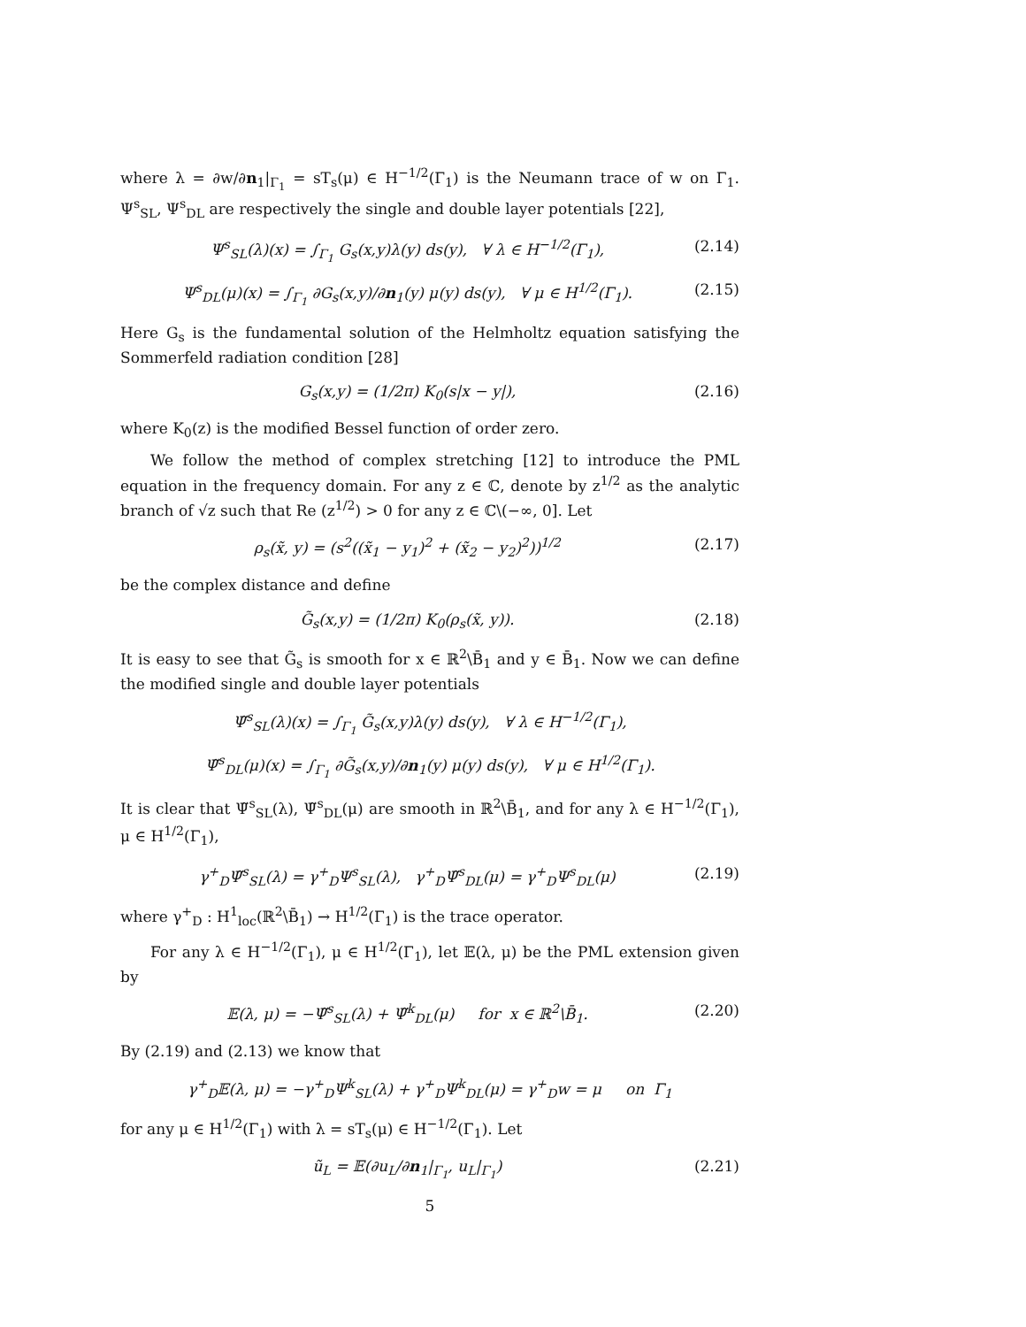where λ = ∂w/∂n<sub>1</sub>|<sub>Γ<sub>1</sub></sub> = sT<sub>s</sub>(μ) ∈ H<sup>−1/2</sup>(Γ<sub>1</sub>) is the Neumann trace of w on Γ<sub>1</sub>. Ψ<sup>s</sup><sub>SL</sub>, Ψ<sup>s</sup><sub>DL</sub> are respectively the single and double layer potentials [22],
Ψ<sup>s</sup><sub>SL</sub>(λ)(x) = ∫<sub>Γ<sub>1</sub></sub> G<sub>s</sub>(x,y)λ(y) ds(y), ∀ λ ∈ H<sup>−1/2</sup>(Γ<sub>1</sub>), (2.14)
Ψ<sup>s</sup><sub>DL</sub>(μ)(x) = ∫<sub>Γ<sub>1</sub></sub> ∂G<sub>s</sub>(x,y)/∂n<sub>1</sub>(y) μ(y) ds(y), ∀ μ ∈ H<sup>1/2</sup>(Γ<sub>1</sub>). (2.15)
Here G<sub>s</sub> is the fundamental solution of the Helmholtz equation satisfying the Sommerfeld radiation condition [28]
G<sub>s</sub>(x,y) = (1/2π) K<sub>0</sub>(s|x − y|), (2.16)
where K<sub>0</sub>(z) is the modified Bessel function of order zero.
We follow the method of complex stretching [12] to introduce the PML equation in the frequency domain. For any z ∈ ℂ, denote by z<sup>1/2</sup> as the analytic branch of √z such that Re (z<sup>1/2</sup>) > 0 for any z ∈ ℂ\(−∞, 0]. Let
ρ<sub>s</sub>(x̃, y) = (s<sup>2</sup>((x̃<sub>1</sub> − y<sub>1</sub>)<sup>2</sup> + (x̃<sub>2</sub> − y<sub>2</sub>)<sup>2</sup>))<sup>1/2</sup> (2.17)
be the complex distance and define
G̃<sub>s</sub>(x,y) = (1/2π) K<sub>0</sub>(ρ<sub>s</sub>(x̃, y)). (2.18)
It is easy to see that G̃<sub>s</sub> is smooth for x ∈ ℝ<sup>2</sup>\B̄<sub>1</sub> and y ∈ B̄<sub>1</sub>. Now we can define the modified single and double layer potentials
Ψ̃<sup>s</sup><sub>SL</sub>(λ)(x) = ∫<sub>Γ<sub>1</sub></sub> G̃<sub>s</sub>(x,y)λ(y) ds(y), ∀ λ ∈ H<sup>−1/2</sup>(Γ<sub>1</sub>),
Ψ̃<sup>s</sup><sub>DL</sub>(μ)(x) = ∫<sub>Γ<sub>1</sub></sub> ∂G̃<sub>s</sub>(x,y)/∂n<sub>1</sub>(y) μ(y) ds(y), ∀ μ ∈ H<sup>1/2</sup>(Γ<sub>1</sub>).
It is clear that Ψ̃<sup>s</sup><sub>SL</sub>(λ), Ψ̃<sup>s</sup><sub>DL</sub>(μ) are smooth in ℝ<sup>2</sup>\B̄<sub>1</sub>, and for any λ ∈ H<sup>−1/2</sup>(Γ<sub>1</sub>), μ ∈ H<sup>1/2</sup>(Γ<sub>1</sub>),
γ<sup>+</sup><sub>D</sub>Ψ̃<sup>s</sup><sub>SL</sub>(λ) = γ<sup>+</sup><sub>D</sub>Ψ<sup>s</sup><sub>SL</sub>(λ), γ<sup>+</sup><sub>D</sub>Ψ̃<sup>s</sup><sub>DL</sub>(μ) = γ<sup>+</sup><sub>D</sub>Ψ<sup>s</sup><sub>DL</sub>(μ) (2.19)
where γ<sup>+</sup><sub>D</sub> : H<sup>1</sup><sub>loc</sub>(ℝ<sup>2</sup>\B̄<sub>1</sub>) → H<sup>1/2</sup>(Γ<sub>1</sub>) is the trace operator.
For any λ ∈ H<sup>−1/2</sup>(Γ<sub>1</sub>), μ ∈ H<sup>1/2</sup>(Γ<sub>1</sub>), let 𝔼(λ, μ) be the PML extension given by
𝔼(λ, μ) = −Ψ̃<sup>s</sup><sub>SL</sub>(λ) + Ψ̃<sup>k</sup><sub>DL</sub>(μ) for x ∈ ℝ<sup>2</sup>\B̄<sub>1</sub>. (2.20)
By (2.19) and (2.13) we know that
γ<sup>+</sup><sub>D</sub>𝔼(λ, μ) = −γ<sup>+</sup><sub>D</sub>Ψ<sup>k</sup><sub>SL</sub>(λ) + γ<sup>+</sup><sub>D</sub>Ψ<sup>k</sup><sub>DL</sub>(μ) = γ<sup>+</sup><sub>D</sub>w = μ on Γ<sub>1</sub>
for any μ ∈ H<sup>1/2</sup>(Γ<sub>1</sub>) with λ = sT<sub>s</sub>(μ) ∈ H<sup>−1/2</sup>(Γ<sub>1</sub>). Let
ũ<sub>L</sub> = 𝔼(∂u<sub>L</sub>/∂n<sub>1</sub>|<sub>Γ<sub>1</sub></sub>, u<sub>L</sub>|<sub>Γ<sub>1</sub></sub>) (2.21)
5